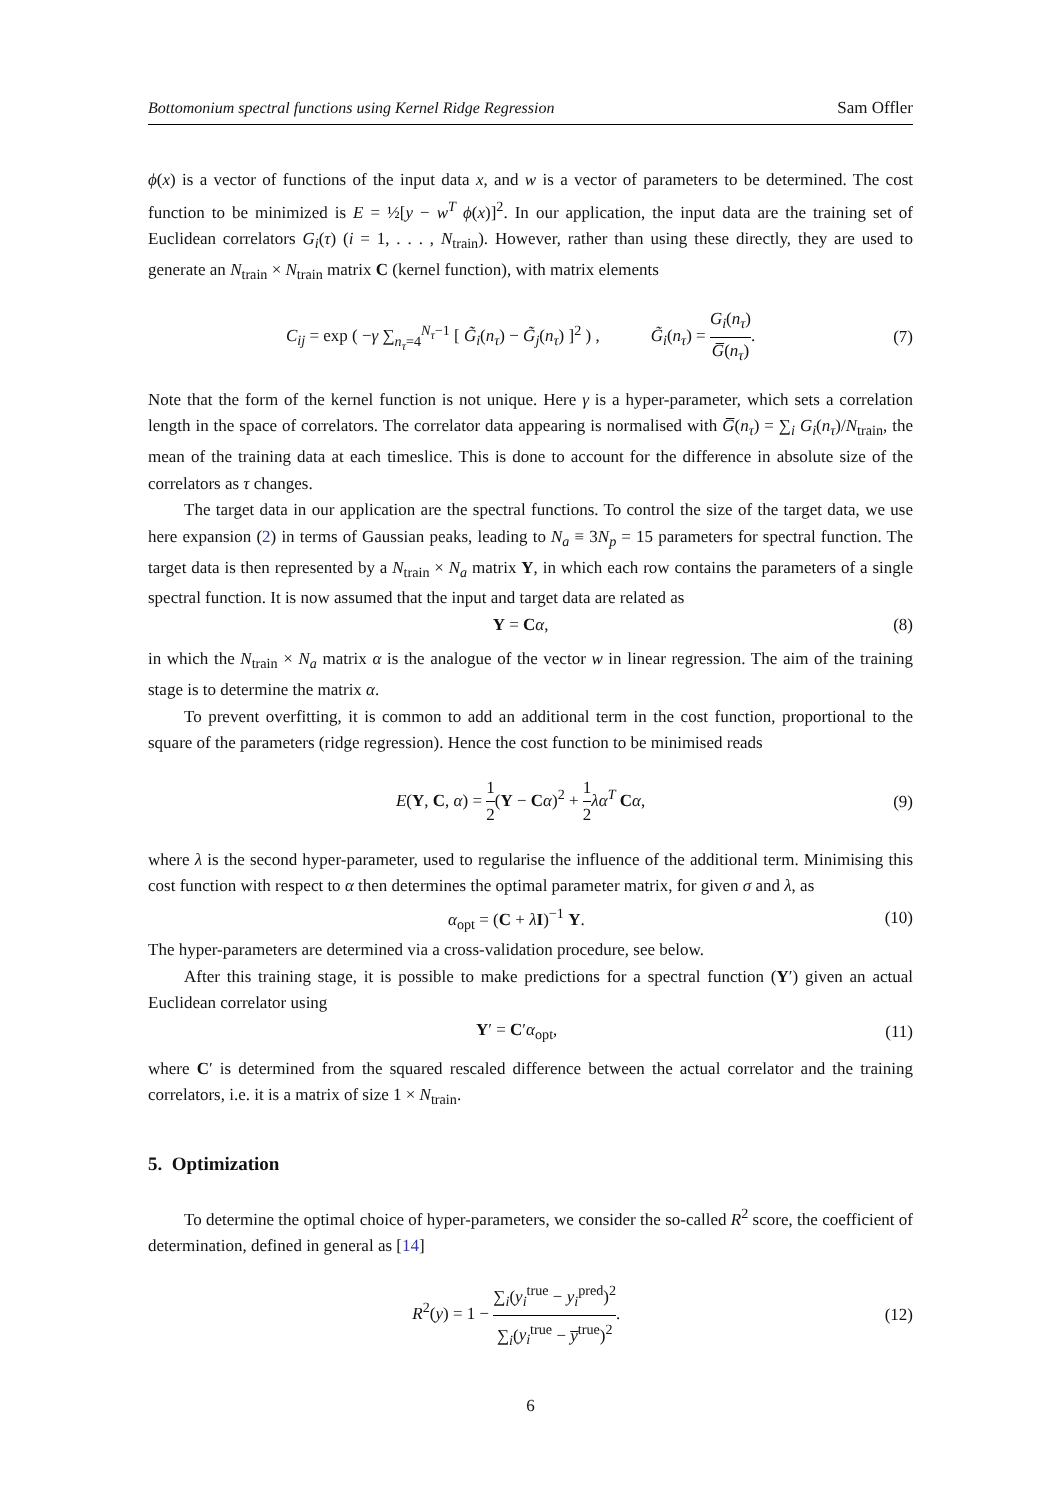Bottomonium spectral functions using Kernel Ridge Regression Sam Offler
ϕ(x) is a vector of functions of the input data x, and w is a vector of parameters to be determined. The cost function to be minimized is E = ½[y − w<sup>T</sup> ϕ(x)]<sup>2</sup>. In our application, the input data are the training set of Euclidean correlators G<sub>i</sub>(τ) (i = 1, . . . , N<sub>train</sub>). However, rather than using these directly, they are used to generate an N<sub>train</sub> × N<sub>train</sub> matrix C (kernel function), with matrix elements
C<sub>ij</sub> = exp ( −γ ∑<sub>n<sub>τ</sub>=4</sub><sup>N<sub>τ</sub>−1</sup> [ G̃<sub>i</sub>(n<sub>τ</sub>) − G̃<sub>j</sub>(n<sub>τ</sub>) ]<sup>2</sup> ) , G̃<sub>i</sub>(n<sub>τ</sub>) = G<sub>i</sub>(n<sub>τ</sub>) G̅(n<sub>τ</sub>). (7)
Note that the form of the kernel function is not unique. Here γ is a hyper-parameter, which sets a correlation length in the space of correlators. The correlator data appearing is normalised with G̅(n<sub>τ</sub>) = ∑<sub>i</sub> G<sub>i</sub>(n<sub>τ</sub>)/N<sub>train</sub>, the mean of the training data at each timeslice. This is done to account for the difference in absolute size of the correlators as τ changes.
The target data in our application are the spectral functions. To control the size of the target data, we use here expansion (2) in terms of Gaussian peaks, leading to N<sub>a</sub> ≡ 3N<sub>p</sub> = 15 parameters for spectral function. The target data is then represented by a N<sub>train</sub> × N<sub>a</sub> matrix Y, in which each row contains the parameters of a single spectral function. It is now assumed that the input and target data are related as
Y = Cα, (8)
in which the N<sub>train</sub> × N<sub>a</sub> matrix α is the analogue of the vector w in linear regression. The aim of the training stage is to determine the matrix α.
To prevent overfitting, it is common to add an additional term in the cost function, proportional to the square of the parameters (ridge regression). Hence the cost function to be minimised reads
E(Y, C, α) = 1 2(Y − Cα)<sup>2</sup> + 1 2 λα<sup>T</sup> Cα, (9)
where λ is the second hyper-parameter, used to regularise the influence of the additional term. Minimising this cost function with respect to α then determines the optimal parameter matrix, for given σ and λ, as
α<sub>opt</sub> = (C + λI)<sup>−1</sup> Y. (10)
The hyper-parameters are determined via a cross-validation procedure, see below.
After this training stage, it is possible to make predictions for a spectral function (Y′) given an actual Euclidean correlator using
Y′ = C′α<sub>opt</sub>, (11)
where C′ is determined from the squared rescaled difference between the actual correlator and the training correlators, i.e. it is a matrix of size 1 × N<sub>train</sub>.
5. Optimization
To determine the optimal choice of hyper-parameters, we consider the so-called R<sup>2</sup> score, the coefficient of determination, defined in general as [14]
R<sup>2</sup>(y) = 1 − ∑<sub>i</sub>(y<sub>i</sub><sup>true</sup> − y<sub>i</sub><sup>pred</sup>)<sup>2</sup> ∑<sub>i</sub>(y<sub>i</sub><sup>true</sup> − y̅<sup>true</sup>)<sup>2</sup>. (12)
6